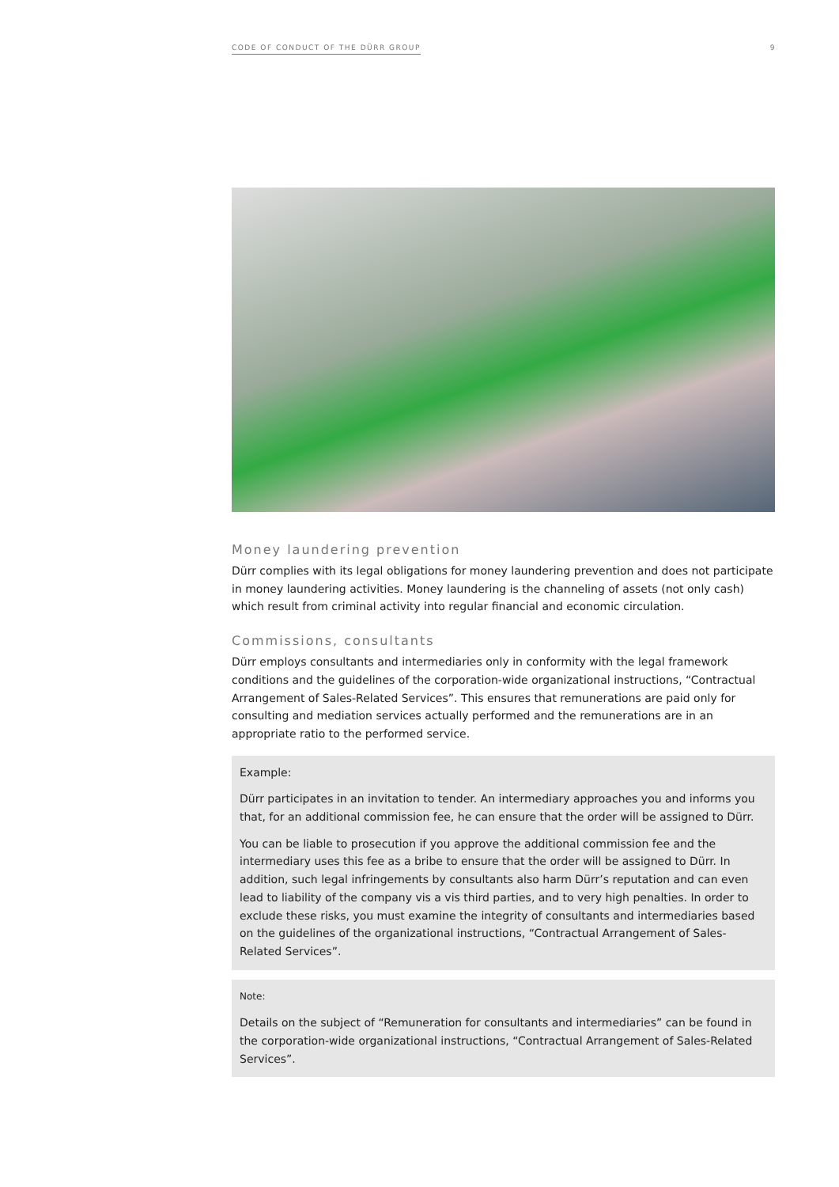CODE OF CONDUCT OF THE DÜRR GROUP 9
Money laundering prevention
Dürr complies with its legal obligations for money laundering prevention and does not participate in money laundering activities. Money laundering is the channeling of assets (not only cash) which result from criminal activity into regular financial and economic circulation.
Commissions, consultants
Dürr employs consultants and intermediaries only in conformity with the legal framework conditions and the guidelines of the corporation-wide organizational instructions, “Contractual Arrangement of Sales-Related Services”. This ensures that remunerations are paid only for consulting and mediation services actually performed and the remunerations are in an appropriate ratio to the performed service.
Example:
Dürr participates in an invitation to tender. An intermediary approaches you and informs you that, for an additional commission fee, he can ensure that the order will be assigned to Dürr.
You can be liable to prosecution if you approve the additional commission fee and the intermediary uses this fee as a bribe to ensure that the order will be assigned to Dürr. In addition, such legal infringements by consultants also harm Dürr’s reputation and can even lead to liability of the company vis a vis third parties, and to very high penalties. In order to exclude these risks, you must examine the integrity of consultants and intermediaries based on the guidelines of the organizational instructions, “Contractual Arrangement of Sales-Related Services”.
Note:
Details on the subject of “Remuneration for consultants and intermediaries” can be found in the corporation-wide organizational instructions, “Contractual Arrangement of Sales-Related Services”.